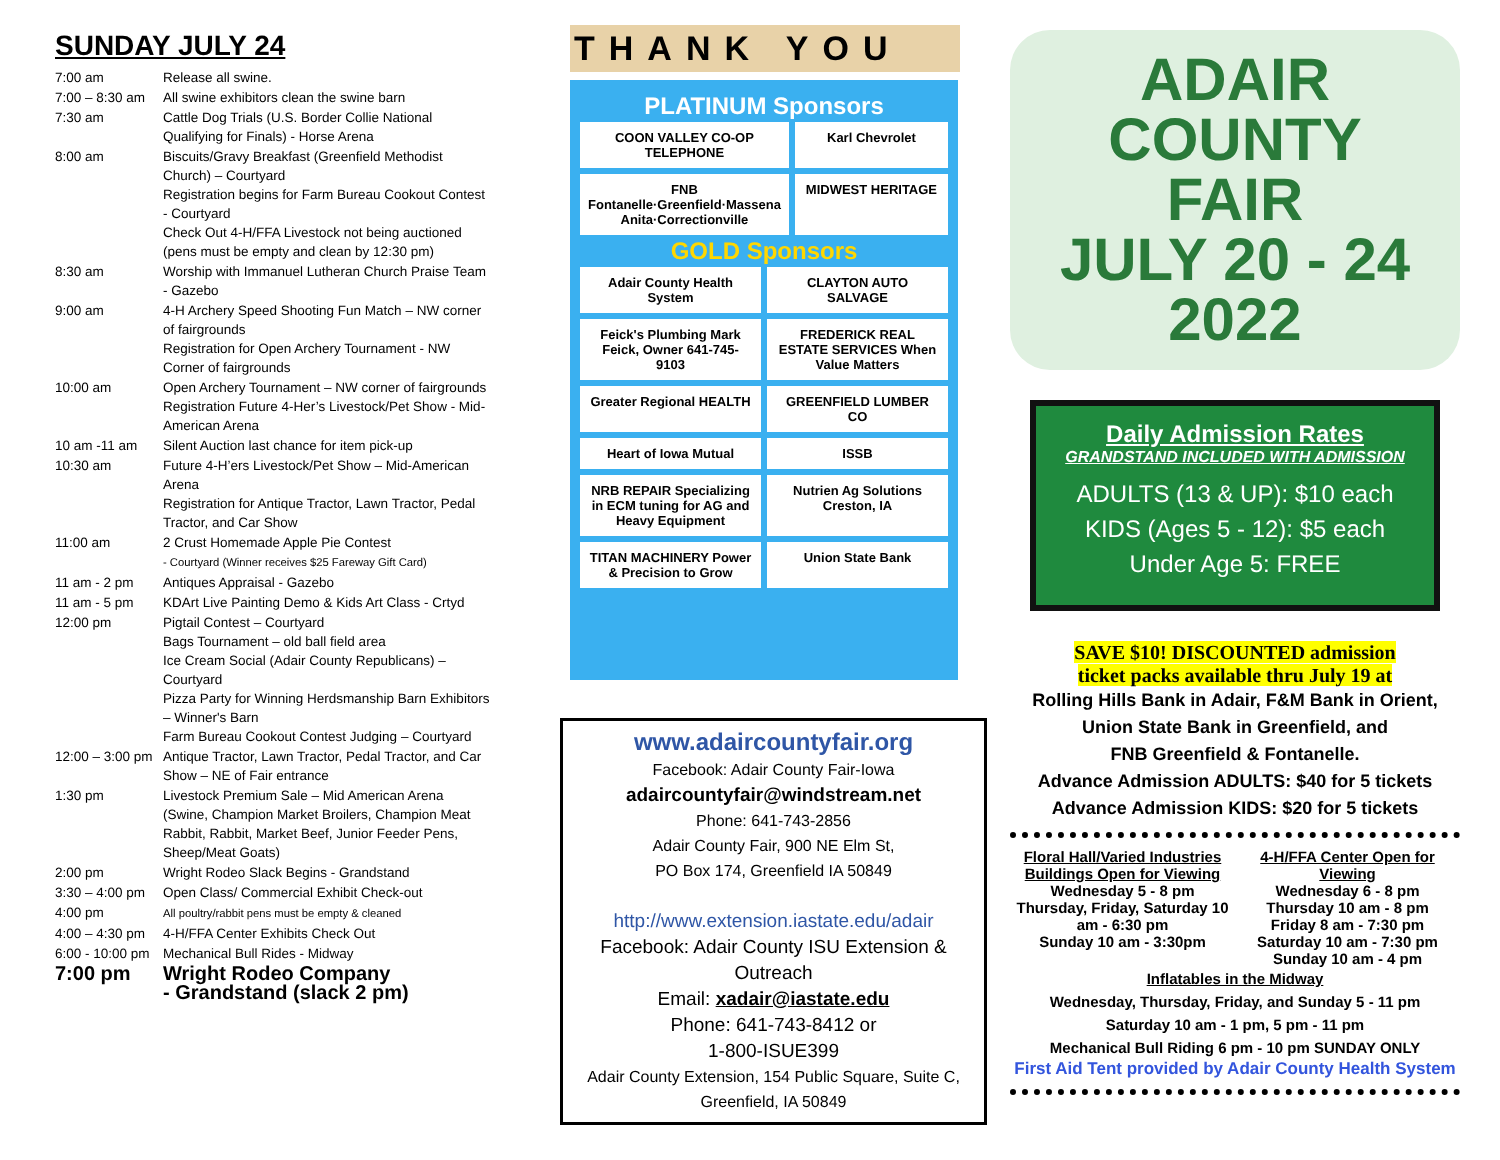SUNDAY JULY 24
| 7:00 am | Release all swine. |
| 7:00 – 8:30 am | All swine exhibitors clean the swine barn |
| 7:30 am | Cattle Dog Trials (U.S. Border Collie National Qualifying for Finals) - Horse Arena |
| 8:00 am | Biscuits/Gravy Breakfast (Greenfield Methodist Church) – Courtyard Registration begins for Farm Bureau Cookout Contest - Courtyard Check Out 4-H/FFA Livestock not being auctioned (pens must be empty and clean by 12:30 pm) |
| 8:30 am | Worship with Immanuel Lutheran Church Praise Team - Gazebo |
| 9:00 am | 4-H Archery Speed Shooting Fun Match – NW corner of fairgrounds Registration for Open Archery Tournament - NW Corner of fairgrounds |
| 10:00 am | Open Archery Tournament – NW corner of fairgrounds Registration Future 4-Her’s Livestock/Pet Show - Mid-American Arena |
| 10 am -11 am | Silent Auction last chance for item pick-up |
| 10:30 am | Future 4-H’ers Livestock/Pet Show – Mid-American Arena Registration for Antique Tractor, Lawn Tractor, Pedal Tractor, and Car Show |
| 11:00 am | 2 Crust Homemade Apple Pie Contest - Courtyard (Winner receives $25 Fareway Gift Card) |
| 11 am - 2 pm | Antiques Appraisal - Gazebo |
| 11 am - 5 pm | KDArt Live Painting Demo & Kids Art Class - Crtyd |
| 12:00 pm | Pigtail Contest – Courtyard Bags Tournament – old ball field area Ice Cream Social (Adair County Republicans) – Courtyard Pizza Party for Winning Herdsmanship Barn Exhibitors – Winner's Barn Farm Bureau Cookout Contest Judging – Courtyard |
| 12:00 – 3:00 pm | Antique Tractor, Lawn Tractor, Pedal Tractor, and Car Show – NE of Fair entrance |
| 1:30 pm | Livestock Premium Sale – Mid American Arena (Swine, Champion Market Broilers, Champion Meat Rabbit, Rabbit, Market Beef, Junior Feeder Pens, Sheep/Meat Goats) |
| 2:00 pm | Wright Rodeo Slack Begins - Grandstand |
| 3:30 – 4:00 pm | Open Class/ Commercial Exhibit Check-out |
| 4:00 pm | All poultry/rabbit pens must be empty & cleaned |
| 4:00 – 4:30 pm | 4-H/FFA Center Exhibits Check Out |
| 6:00 - 10:00 pm | Mechanical Bull Rides - Midway |
| 7:00 pm | Wright Rodeo Company - Grandstand (slack 2 pm) |
THANK YOU
PLATINUM Sponsors
COON VALLEY CO-OP TELEPHONE
Karl Chevrolet
FNB Fontanelle·Greenfield·Massena Anita·Correctionville
MIDWEST HERITAGE
GOLD Sponsors
Adair County Health System
CLAYTON AUTO SALVAGE
Feick's Plumbing Mark Feick, Owner 641-745-9103
FREDERICK REAL ESTATE SERVICES When Value Matters
Greater Regional HEALTH
GREENFIELD LUMBER CO
Heart of Iowa Mutual
ISSB
NRB REPAIR Specializing in ECM tuning for AG and Heavy Equipment
Nutrien Ag Solutions Creston, IA
TITAN MACHINERY Power & Precision to Grow
Union State Bank
www.adaircountyfair.org
Facebook: Adair County Fair-Iowa
adaircountyfair@windstream.net
Phone: 641-743-2856
Adair County Fair, 900 NE Elm St,
PO Box 174, Greenfield IA 50849
http://www.extension.iastate.edu/adair
Facebook: Adair County ISU Extension & Outreach
Email: xadair@iastate.edu
Phone: 641-743-8412 or
1-800-ISUE399
Adair County Extension, 154 Public Square, Suite C, Greenfield, IA 50849
ADAIR COUNTY
FAIR
JULY 20 - 24
2022
Daily Admission Rates
GRANDSTAND INCLUDED WITH ADMISSION
ADULTS (13 & UP): $10 each
KIDS (Ages 5 - 12): $5 each
Under Age 5: FREE
SAVE $10! DISCOUNTED admission
ticket packs available thru July 19 at
Rolling Hills Bank in Adair, F&M Bank in Orient,
Union State Bank in Greenfield, and
FNB Greenfield & Fontanelle.
Advance Admission ADULTS: $40 for 5 tickets
Advance Admission KIDS: $20 for 5 tickets
Floral Hall/Varied Industries Buildings Open for Viewing
Wednesday 5 - 8 pm
Thursday, Friday, Saturday 10 am - 6:30 pm
Sunday 10 am - 3:30pm
4-H/FFA Center Open for Viewing
Wednesday 6 - 8 pm
Thursday 10 am - 8 pm
Friday 8 am - 7:30 pm
Saturday 10 am - 7:30 pm
Sunday 10 am - 4 pm
Inflatables in the Midway
Wednesday, Thursday, Friday, and Sunday 5 - 11 pm
Saturday 10 am - 1 pm, 5 pm - 11 pm
Mechanical Bull Riding 6 pm - 10 pm SUNDAY ONLY
First Aid Tent provided by Adair County Health System